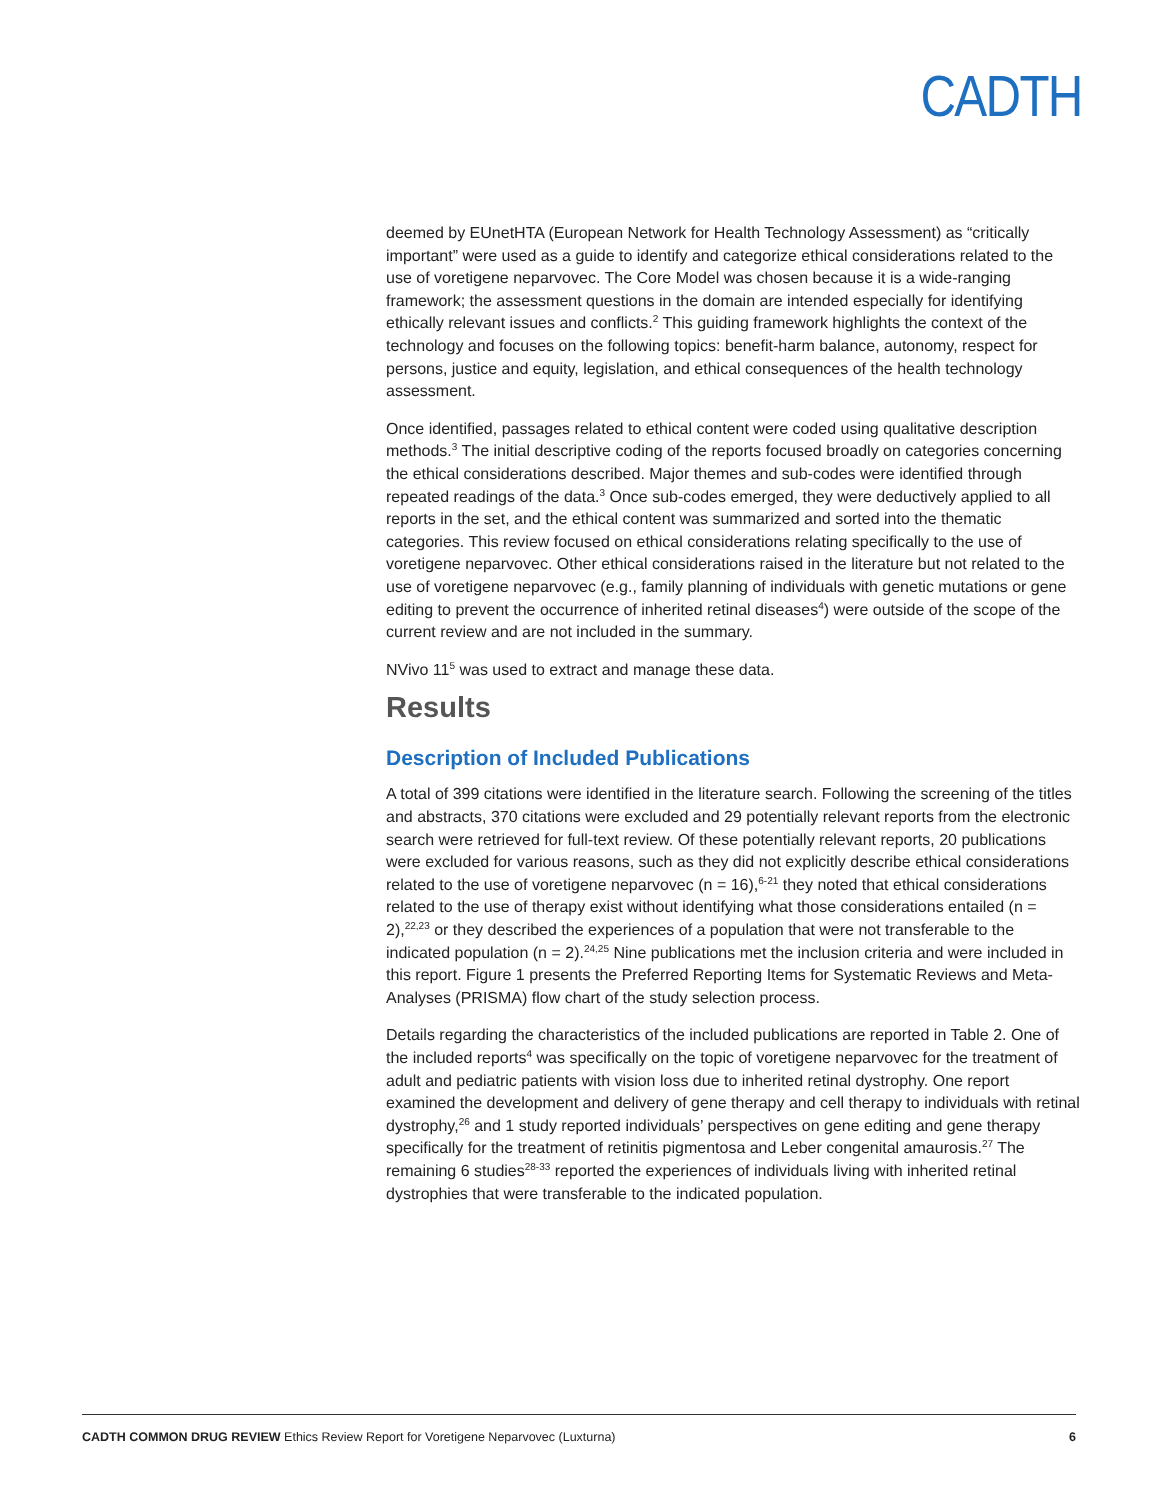CADTH
deemed by EUnetHTA (European Network for Health Technology Assessment) as “critically important” were used as a guide to identify and categorize ethical considerations related to the use of voretigene neparvovec. The Core Model was chosen because it is a wide-ranging framework; the assessment questions in the domain are intended especially for identifying ethically relevant issues and conflicts.<sup>2</sup> This guiding framework highlights the context of the technology and focuses on the following topics: benefit-harm balance, autonomy, respect for persons, justice and equity, legislation, and ethical consequences of the health technology assessment.
Once identified, passages related to ethical content were coded using qualitative description methods.<sup>3</sup> The initial descriptive coding of the reports focused broadly on categories concerning the ethical considerations described. Major themes and sub-codes were identified through repeated readings of the data.<sup>3</sup> Once sub-codes emerged, they were deductively applied to all reports in the set, and the ethical content was summarized and sorted into the thematic categories. This review focused on ethical considerations relating specifically to the use of voretigene neparvovec. Other ethical considerations raised in the literature but not related to the use of voretigene neparvovec (e.g., family planning of individuals with genetic mutations or gene editing to prevent the occurrence of inherited retinal diseases<sup>4</sup>) were outside of the scope of the current review and are not included in the summary.
NVivo 11<sup>5</sup> was used to extract and manage these data.
Results
Description of Included Publications
A total of 399 citations were identified in the literature search. Following the screening of the titles and abstracts, 370 citations were excluded and 29 potentially relevant reports from the electronic search were retrieved for full-text review. Of these potentially relevant reports, 20 publications were excluded for various reasons, such as they did not explicitly describe ethical considerations related to the use of voretigene neparvovec (n = 16),<sup>6-21</sup> they noted that ethical considerations related to the use of therapy exist without identifying what those considerations entailed (n = 2),<sup>22,23</sup> or they described the experiences of a population that were not transferable to the indicated population (n = 2).<sup>24,25</sup> Nine publications met the inclusion criteria and were included in this report. Figure 1 presents the Preferred Reporting Items for Systematic Reviews and Meta-Analyses (PRISMA) flow chart of the study selection process.
Details regarding the characteristics of the included publications are reported in Table 2. One of the included reports<sup>4</sup> was specifically on the topic of voretigene neparvovec for the treatment of adult and pediatric patients with vision loss due to inherited retinal dystrophy. One report examined the development and delivery of gene therapy and cell therapy to individuals with retinal dystrophy,<sup>26</sup> and 1 study reported individuals’ perspectives on gene editing and gene therapy specifically for the treatment of retinitis pigmentosa and Leber congenital amaurosis.<sup>27</sup> The remaining 6 studies<sup>28-33</sup> reported the experiences of individuals living with inherited retinal dystrophies that were transferable to the indicated population.
CADTH COMMON DRUG REVIEW Ethics Review Report for Voretigene Neparvovec (Luxturna) 6